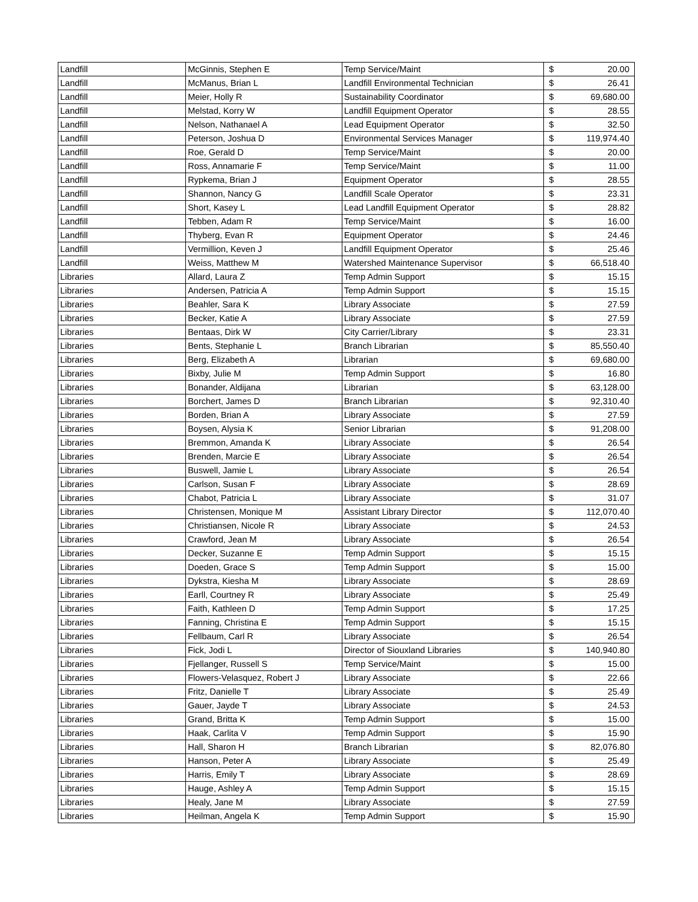| Landfill | McGinnis, Stephen E | Temp Service/Maint | $ | 20.00 |
| Landfill | McManus, Brian L | Landfill Environmental Technician | $ | 26.41 |
| Landfill | Meier, Holly R | Sustainability Coordinator | $ | 69,680.00 |
| Landfill | Melstad, Korry W | Landfill Equipment Operator | $ | 28.55 |
| Landfill | Nelson, Nathanael A | Lead Equipment Operator | $ | 32.50 |
| Landfill | Peterson, Joshua D | Environmental Services Manager | $ | 119,974.40 |
| Landfill | Roe, Gerald D | Temp Service/Maint | $ | 20.00 |
| Landfill | Ross, Annamarie F | Temp Service/Maint | $ | 11.00 |
| Landfill | Rypkema, Brian J | Equipment Operator | $ | 28.55 |
| Landfill | Shannon, Nancy G | Landfill Scale Operator | $ | 23.31 |
| Landfill | Short, Kasey L | Lead Landfill Equipment Operator | $ | 28.82 |
| Landfill | Tebben, Adam R | Temp Service/Maint | $ | 16.00 |
| Landfill | Thyberg, Evan R | Equipment Operator | $ | 24.46 |
| Landfill | Vermillion, Keven J | Landfill Equipment Operator | $ | 25.46 |
| Landfill | Weiss, Matthew M | Watershed Maintenance Supervisor | $ | 66,518.40 |
| Libraries | Allard, Laura Z | Temp Admin Support | $ | 15.15 |
| Libraries | Andersen, Patricia A | Temp Admin Support | $ | 15.15 |
| Libraries | Beahler, Sara K | Library Associate | $ | 27.59 |
| Libraries | Becker, Katie A | Library Associate | $ | 27.59 |
| Libraries | Bentaas, Dirk W | City Carrier/Library | $ | 23.31 |
| Libraries | Bents, Stephanie L | Branch Librarian | $ | 85,550.40 |
| Libraries | Berg, Elizabeth A | Librarian | $ | 69,680.00 |
| Libraries | Bixby, Julie M | Temp Admin Support | $ | 16.80 |
| Libraries | Bonander, Aldijana | Librarian | $ | 63,128.00 |
| Libraries | Borchert, James D | Branch Librarian | $ | 92,310.40 |
| Libraries | Borden, Brian A | Library Associate | $ | 27.59 |
| Libraries | Boysen, Alysia K | Senior Librarian | $ | 91,208.00 |
| Libraries | Bremmon, Amanda K | Library Associate | $ | 26.54 |
| Libraries | Brenden, Marcie E | Library Associate | $ | 26.54 |
| Libraries | Buswell, Jamie L | Library Associate | $ | 26.54 |
| Libraries | Carlson, Susan F | Library Associate | $ | 28.69 |
| Libraries | Chabot, Patricia L | Library Associate | $ | 31.07 |
| Libraries | Christensen, Monique M | Assistant Library Director | $ | 112,070.40 |
| Libraries | Christiansen, Nicole R | Library Associate | $ | 24.53 |
| Libraries | Crawford, Jean M | Library Associate | $ | 26.54 |
| Libraries | Decker, Suzanne E | Temp Admin Support | $ | 15.15 |
| Libraries | Doeden, Grace S | Temp Admin Support | $ | 15.00 |
| Libraries | Dykstra, Kiesha M | Library Associate | $ | 28.69 |
| Libraries | Earll, Courtney R | Library Associate | $ | 25.49 |
| Libraries | Faith, Kathleen D | Temp Admin Support | $ | 17.25 |
| Libraries | Fanning, Christina E | Temp Admin Support | $ | 15.15 |
| Libraries | Fellbaum, Carl R | Library Associate | $ | 26.54 |
| Libraries | Fick, Jodi L | Director of Siouxland Libraries | $ | 140,940.80 |
| Libraries | Fjellanger, Russell S | Temp Service/Maint | $ | 15.00 |
| Libraries | Flowers-Velasquez, Robert J | Library Associate | $ | 22.66 |
| Libraries | Fritz, Danielle T | Library Associate | $ | 25.49 |
| Libraries | Gauer, Jayde T | Library Associate | $ | 24.53 |
| Libraries | Grand, Britta K | Temp Admin Support | $ | 15.00 |
| Libraries | Haak, Carlita V | Temp Admin Support | $ | 15.90 |
| Libraries | Hall, Sharon H | Branch Librarian | $ | 82,076.80 |
| Libraries | Hanson, Peter A | Library Associate | $ | 25.49 |
| Libraries | Harris, Emily T | Library Associate | $ | 28.69 |
| Libraries | Hauge, Ashley A | Temp Admin Support | $ | 15.15 |
| Libraries | Healy, Jane M | Library Associate | $ | 27.59 |
| Libraries | Heilman, Angela K | Temp Admin Support | $ | 15.90 |